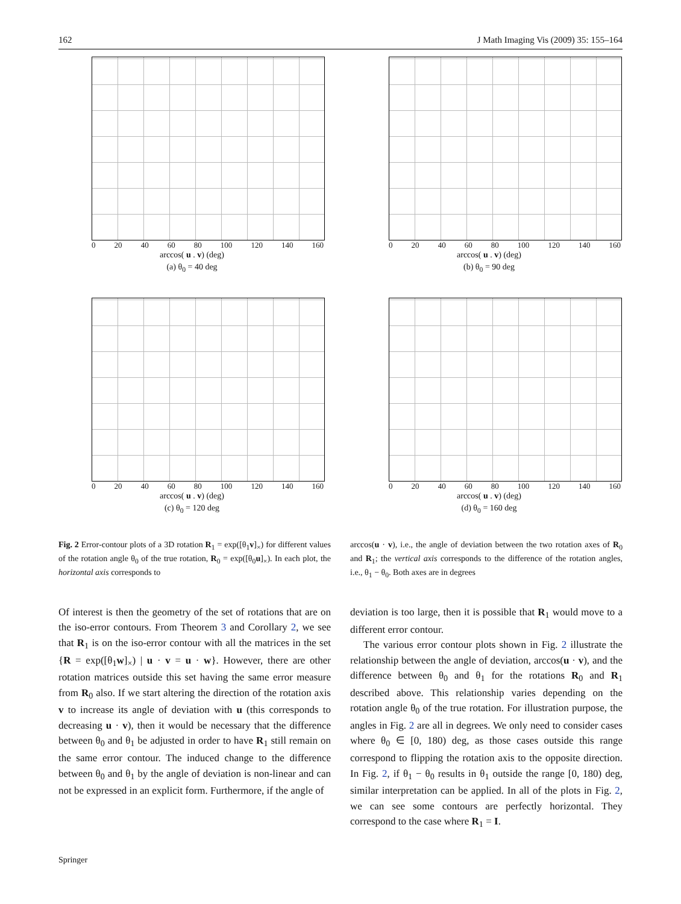162 J Math Imaging Vis (2009) 35: 155–164
0 20 40 60 80 100 120 140 160
arccos( u . v) (deg)
(a) θ<sub>0</sub> = 40 deg
0 20 40 60 80 100 120 140 160
arccos( u . v) (deg)
(b) θ<sub>0</sub> = 90 deg
0 20 40 60 80 100 120 140 160
arccos( u . v) (deg)
(c) θ<sub>0</sub> = 120 deg
0 20 40 60 80 100 120 140 160
arccos( u . v) (deg)
(d) θ<sub>0</sub> = 160 deg
Fig. 2 Error-contour plots of a 3D rotation R<sub>1</sub> = exp([θ<sub>1</sub>v]<sub>×</sub>) for different values of the rotation angle θ<sub>0</sub> of the true rotation, R<sub>0</sub> = exp([θ<sub>0</sub>u]<sub>×</sub>). In each plot, the horizontal axis corresponds to
arccos(u · v), i.e., the angle of deviation between the two rotation axes of R<sub>0</sub> and R<sub>1</sub>; the vertical axis corresponds to the difference of the rotation angles, i.e., θ<sub>1</sub> − θ<sub>0</sub>. Both axes are in degrees
Of interest is then the geometry of the set of rotations that are on the iso-error contours. From Theorem 3 and Corollary 2, we see that R<sub>1</sub> is on the iso-error contour with all the matrices in the set {R = exp([θ<sub>1</sub>w]<sub>×</sub>) | u · v = u · w}. However, there are other rotation matrices outside this set having the same error measure from R<sub>0</sub> also. If we start altering the direction of the rotation axis v to increase its angle of deviation with u (this corresponds to decreasing u · v), then it would be necessary that the difference between θ<sub>0</sub> and θ<sub>1</sub> be adjusted in order to have R<sub>1</sub> still remain on the same error contour. The induced change to the difference between θ<sub>0</sub> and θ<sub>1</sub> by the angle of deviation is non-linear and can not be expressed in an explicit form. Furthermore, if the angle of
deviation is too large, then it is possible that R<sub>1</sub> would move to a different error contour.
The various error contour plots shown in Fig. 2 illustrate the relationship between the angle of deviation, arccos(u · v), and the difference between θ<sub>0</sub> and θ<sub>1</sub> for the rotations R<sub>0</sub> and R<sub>1</sub> described above. This relationship varies depending on the rotation angle θ<sub>0</sub> of the true rotation. For illustration purpose, the angles in Fig. 2 are all in degrees. We only need to consider cases where θ<sub>0</sub> ∈ [0, 180) deg, as those cases outside this range correspond to flipping the rotation axis to the opposite direction. In Fig. 2, if θ<sub>1</sub> − θ<sub>0</sub> results in θ<sub>1</sub> outside the range [0, 180) deg, similar interpretation can be applied. In all of the plots in Fig. 2, we can see some contours are perfectly horizontal. They correspond to the case where R<sub>1</sub> = I.
Springer